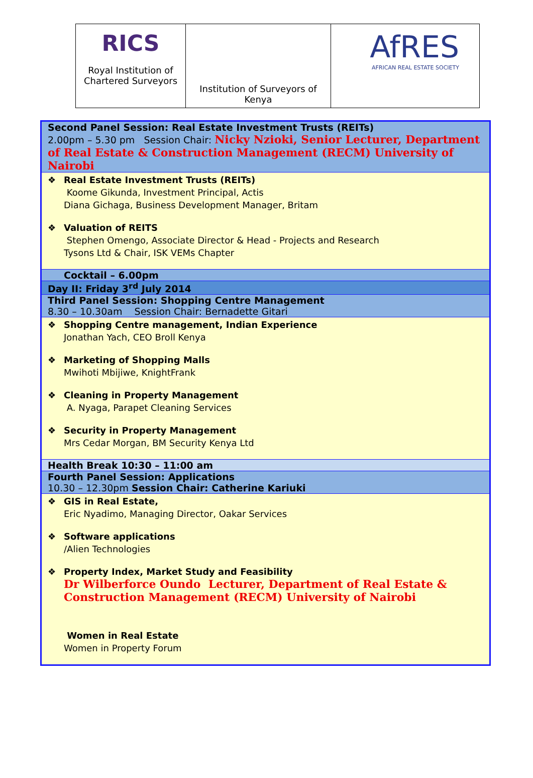| RICS Royal Institution of Chartered Surveyors | Institution of Surveyors of Kenya | AfRES AFRICAN REAL ESTATE SOCIETY |
| Second Panel Session: Real Estate Investment Trusts (REITs) 2.00pm – 5.30 pm Session Chair: Nicky Nzioki, Senior Lecturer, Department of Real Estate & Construction Management (RECM) University of Nairobi |
| ❖ Real Estate Investment Trusts (REITs) Koome Gikunda, Investment Principal, Actis Diana Gichaga, Business Development Manager, Britam ❖ Valuation of REITS Stephen Omengo, Associate Director & Head - Projects and Research Tysons Ltd & Chair, ISK VEMs Chapter |
| Cocktail – 6.00pm |
| Day II: Friday 3<sup>rd</sup> July 2014 |
| Third Panel Session: Shopping Centre Management 8.30 – 10.30am Session Chair: Bernadette Gitari |
| ❖ Shopping Centre management, Indian Experience Jonathan Yach, CEO Broll Kenya ❖ Marketing of Shopping Malls Mwihoti Mbijiwe, KnightFrank ❖ Cleaning in Property Management A. Nyaga, Parapet Cleaning Services ❖ Security in Property Management Mrs Cedar Morgan, BM Security Kenya Ltd |
| Health Break 10:30 – 11:00 am |
| Fourth Panel Session: Applications 10.30 – 12.30pm Session Chair: Catherine Kariuki |
| ❖ GIS in Real Estate, Eric Nyadimo, Managing Director, Oakar Services ❖ Software applications /Alien Technologies ❖ Property Index, Market Study and Feasibility Dr Wilberforce Oundo Lecturer, Department of Real Estate & Construction Management (RECM) University of Nairobi Women in Real Estate Women in Property Forum |